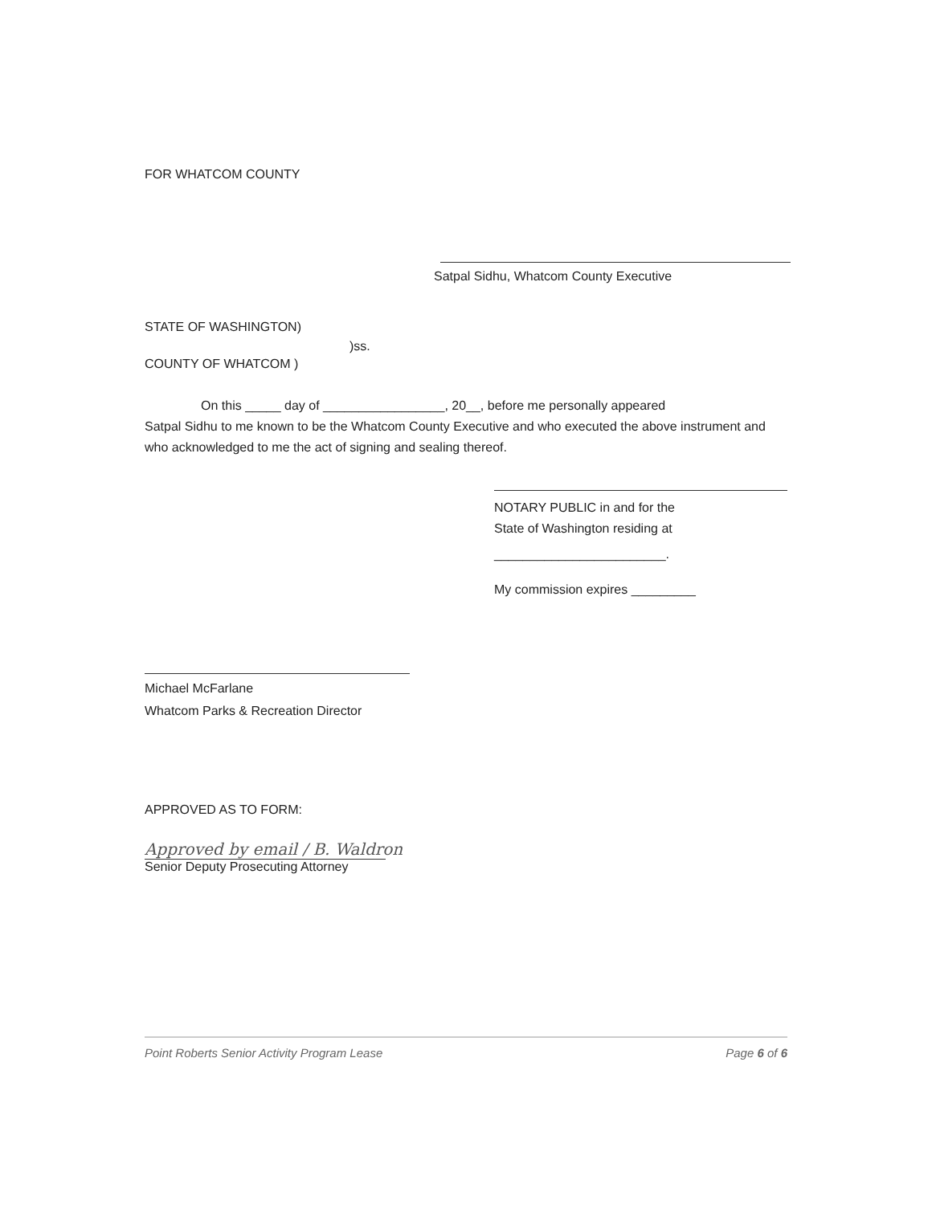FOR WHATCOM COUNTY
Satpal Sidhu, Whatcom County Executive
STATE OF WASHINGTON)
)ss.
COUNTY OF WHATCOM )
On this _____ day of _________________, 20__, before me personally appeared
Satpal Sidhu to me known to be the Whatcom County Executive and who executed the above instrument and who acknowledged to me the act of signing and sealing thereof.
NOTARY PUBLIC in and for the
State of Washington residing at
________________________.
My commission expires _________
Michael McFarlane
Whatcom Parks & Recreation Director
APPROVED AS TO FORM:
Approved by email / B. Waldron
Senior Deputy Prosecuting Attorney
Point Roberts Senior Activity Program Lease Page 6 of 6